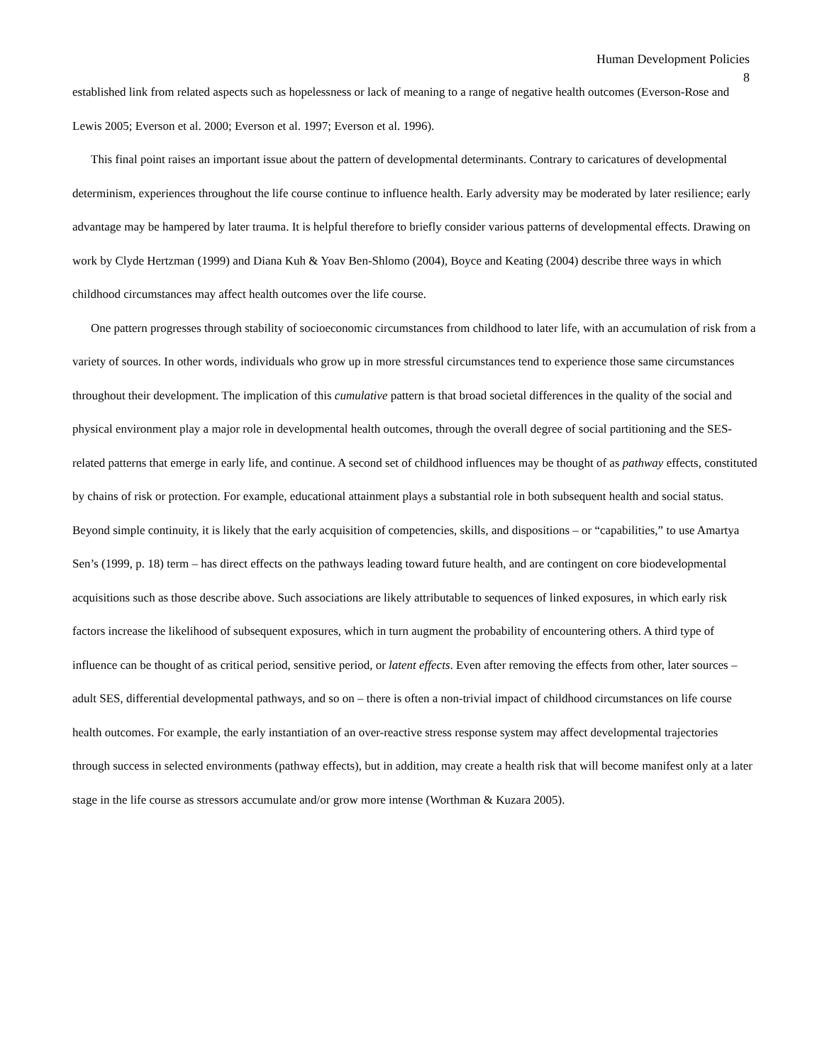Human Development Policies
8
established link from related aspects such as hopelessness or lack of meaning to a range of negative health outcomes (Everson-Rose and Lewis 2005; Everson et al. 2000; Everson et al. 1997; Everson et al. 1996).
This final point raises an important issue about the pattern of developmental determinants. Contrary to caricatures of developmental determinism, experiences throughout the life course continue to influence health. Early adversity may be moderated by later resilience; early advantage may be hampered by later trauma. It is helpful therefore to briefly consider various patterns of developmental effects. Drawing on work by Clyde Hertzman (1999) and Diana Kuh & Yoav Ben-Shlomo (2004), Boyce and Keating (2004) describe three ways in which childhood circumstances may affect health outcomes over the life course.
One pattern progresses through stability of socioeconomic circumstances from childhood to later life, with an accumulation of risk from a variety of sources. In other words, individuals who grow up in more stressful circumstances tend to experience those same circumstances throughout their development. The implication of this cumulative pattern is that broad societal differences in the quality of the social and physical environment play a major role in developmental health outcomes, through the overall degree of social partitioning and the SES-related patterns that emerge in early life, and continue. A second set of childhood influences may be thought of as pathway effects, constituted by chains of risk or protection. For example, educational attainment plays a substantial role in both subsequent health and social status. Beyond simple continuity, it is likely that the early acquisition of competencies, skills, and dispositions – or “capabilities,” to use Amartya Sen’s (1999, p. 18) term – has direct effects on the pathways leading toward future health, and are contingent on core biodevelopmental acquisitions such as those describe above. Such associations are likely attributable to sequences of linked exposures, in which early risk factors increase the likelihood of subsequent exposures, which in turn augment the probability of encountering others. A third type of influence can be thought of as critical period, sensitive period, or latent effects. Even after removing the effects from other, later sources – adult SES, differential developmental pathways, and so on – there is often a non-trivial impact of childhood circumstances on life course health outcomes. For example, the early instantiation of an over-reactive stress response system may affect developmental trajectories through success in selected environments (pathway effects), but in addition, may create a health risk that will become manifest only at a later stage in the life course as stressors accumulate and/or grow more intense (Worthman & Kuzara 2005).